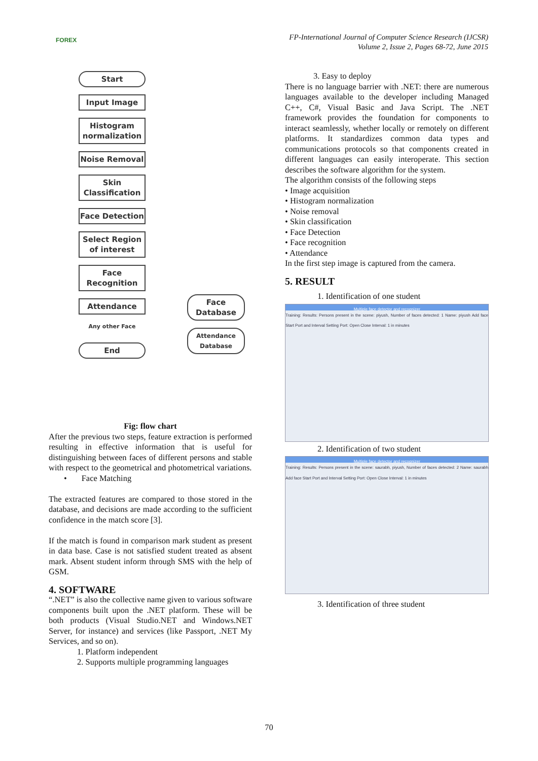FOREX
FP-International Journal of Computer Science Research (IJCSR)
Volume 2, Issue 2, Pages 68-72, June 2015
Start
Input Image
Histogram normalization
Noise Removal
Skin Classification
Face Detection
Select Region of interest
Face Recognition
Attendance
Any other Face
End
Face Database
Attendance Database
Fig: flow chart
After the previous two steps, feature extraction is performed resulting in effective information that is useful for distinguishing between faces of different persons and stable with respect to the geometrical and photometrical variations.
• Face Matching
The extracted features are compared to those stored in the database, and decisions are made according to the sufficient confidence in the match score [3].
If the match is found in comparison mark student as present in data base. Case is not satisfied student treated as absent mark. Absent student inform through SMS with the help of GSM.
4. SOFTWARE
“.NET” is also the collective name given to various software components built upon the .NET platform. These will be both products (Visual Studio.NET and Windows.NET Server, for instance) and services (like Passport, .NET My Services, and so on).
1. Platform independent
2. Supports multiple programming languages
3. Easy to deploy
There is no language barrier with .NET: there are numerous languages available to the developer including Managed C++, C#, Visual Basic and Java Script. The .NET framework provides the foundation for components to interact seamlessly, whether locally or remotely on different platforms. It standardizes common data types and communications protocols so that components created in different languages can easily interoperate. This section describes the software algorithm for the system.
The algorithm consists of the following steps
• Image acquisition
• Histogram normalization
• Noise removal
• Skin classification
• Face Detection
• Face recognition
• Attendance
In the first step image is captured from the camera.
5. RESULT
1. Identification of one student
Multiple face detector and recognizer
Training: Results: Persons present in the scene: piyush, Number of faces detected: 1 Name: piyush Add face Start Port and Interval Setting Port: Open Close Interval: 1 in minutes
2. Identification of two student
Multiple face detector and recognizer
Training: Results: Persons present in the scene: saurabh, piyush, Number of faces detected: 2 Name: saurabh Add face Start Port and Interval Setting Port: Open Close Interval: 1 in minutes
3. Identification of three student
70